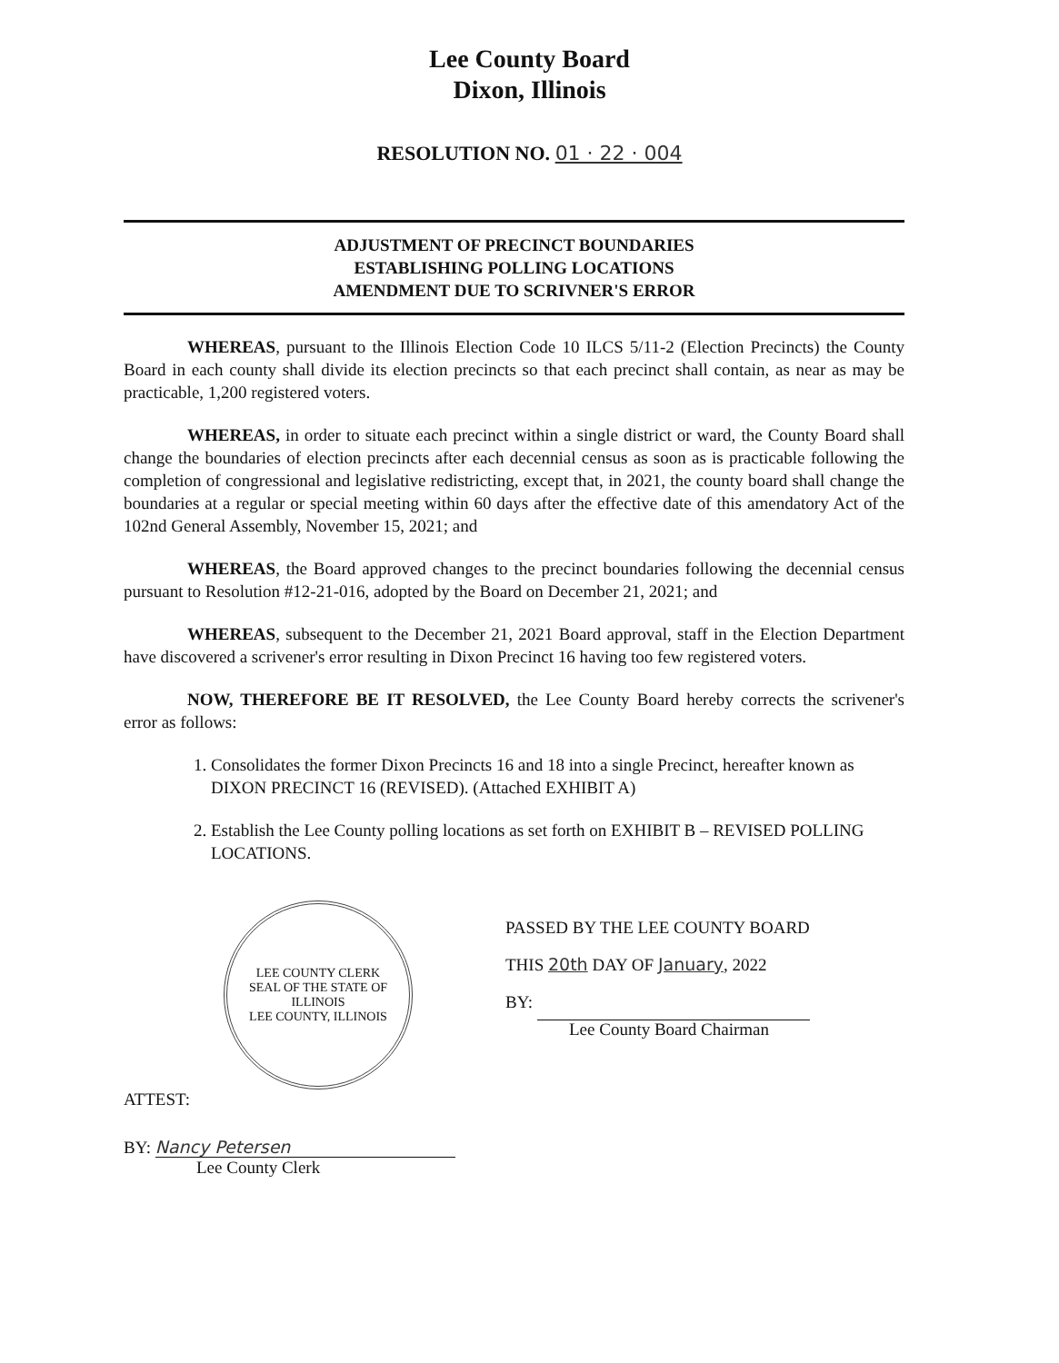Lee County Board
Dixon, Illinois
RESOLUTION NO. 01 · 22 · 004
ADJUSTMENT OF PRECINCT BOUNDARIES
ESTABLISHING POLLING LOCATIONS
AMENDMENT DUE TO SCRIVNER'S ERROR
WHEREAS, pursuant to the Illinois Election Code 10 ILCS 5/11-2 (Election Precincts) the County Board in each county shall divide its election precincts so that each precinct shall contain, as near as may be practicable, 1,200 registered voters.
WHEREAS, in order to situate each precinct within a single district or ward, the County Board shall change the boundaries of election precincts after each decennial census as soon as is practicable following the completion of congressional and legislative redistricting, except that, in 2021, the county board shall change the boundaries at a regular or special meeting within 60 days after the effective date of this amendatory Act of the 102nd General Assembly, November 15, 2021; and
WHEREAS, the Board approved changes to the precinct boundaries following the decennial census pursuant to Resolution #12-21-016, adopted by the Board on December 21, 2021; and
WHEREAS, subsequent to the December 21, 2021 Board approval, staff in the Election Department have discovered a scrivener's error resulting in Dixon Precinct 16 having too few registered voters.
NOW, THEREFORE BE IT RESOLVED, the Lee County Board hereby corrects the scrivener's error as follows:
1. Consolidates the former Dixon Precincts 16 and 18 into a single Precinct, hereafter known as DIXON PRECINCT 16 (REVISED). (Attached EXHIBIT A)
2. Establish the Lee County polling locations as set forth on EXHIBIT B – REVISED POLLING LOCATIONS.
LEE COUNTY CLERK
SEAL OF THE STATE OF ILLINOIS
LEE COUNTY, ILLINOIS
ATTEST:
BY: Nancy Petersen
Lee County Clerk
PASSED BY THE LEE COUNTY BOARD
THIS 20th DAY OF January, 2022
BY:
Lee County Board Chairman